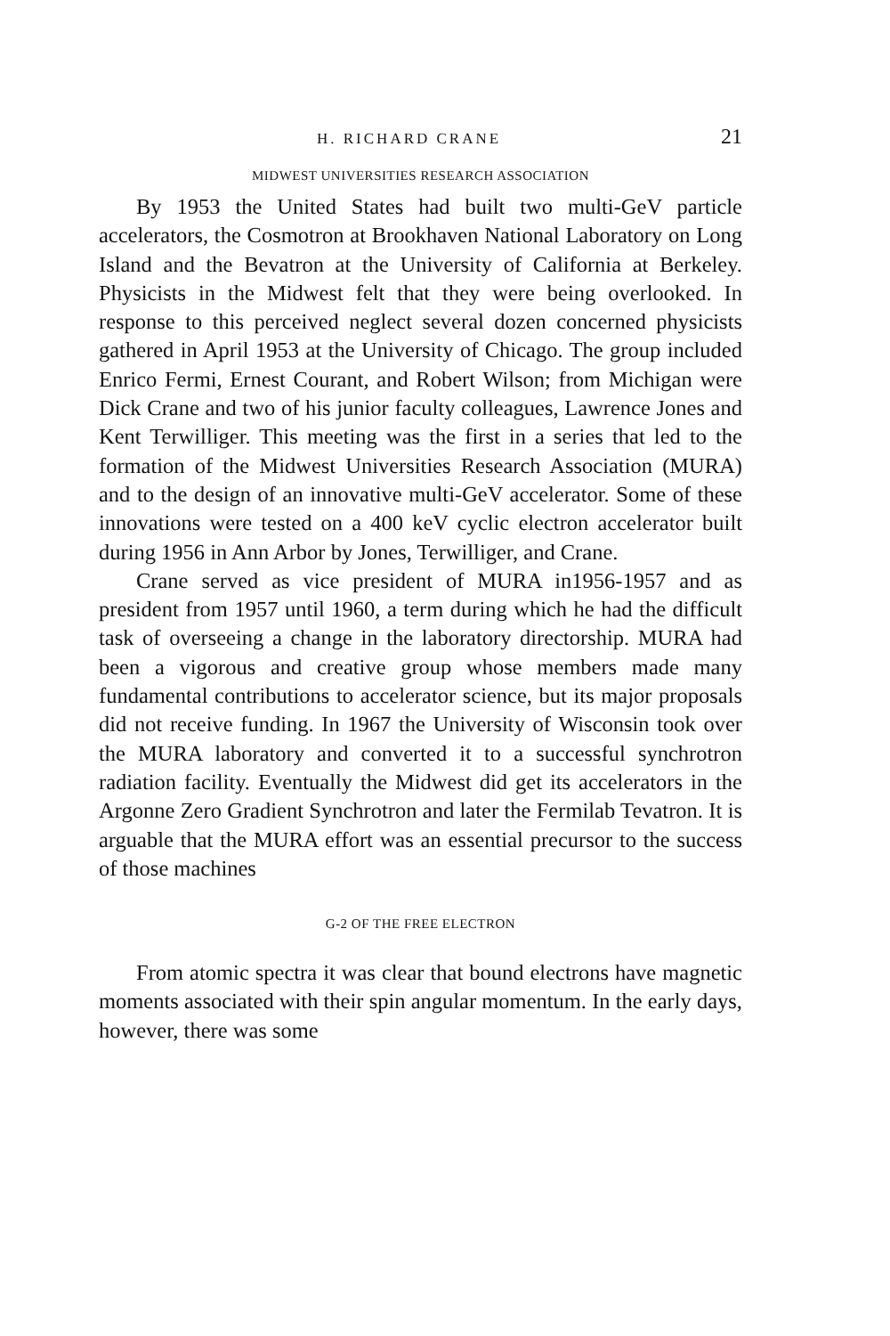H. RICHARD CRANE 21
MIDWEST UNIVERSITIES RESEARCH ASSOCIATION
By 1953 the United States had built two multi-GeV particle accelerators, the Cosmotron at Brookhaven National Laboratory on Long Island and the Bevatron at the University of California at Berkeley. Physicists in the Midwest felt that they were being overlooked. In response to this perceived neglect several dozen concerned physicists gathered in April 1953 at the University of Chicago. The group included Enrico Fermi, Ernest Courant, and Robert Wilson; from Michigan were Dick Crane and two of his junior faculty colleagues, Lawrence Jones and Kent Terwilliger. This meeting was the first in a series that led to the formation of the Midwest Universities Research Association (MURA) and to the design of an innovative multi-GeV accelerator. Some of these innovations were tested on a 400 keV cyclic electron accelerator built during 1956 in Ann Arbor by Jones, Terwilliger, and Crane.
Crane served as vice president of MURA in1956-1957 and as president from 1957 until 1960, a term during which he had the difficult task of overseeing a change in the laboratory directorship. MURA had been a vigorous and creative group whose members made many fundamental contributions to accelerator science, but its major proposals did not receive funding. In 1967 the University of Wisconsin took over the MURA laboratory and converted it to a successful synchrotron radiation facility. Eventually the Midwest did get its accelerators in the Argonne Zero Gradient Synchrotron and later the Fermilab Tevatron. It is arguable that the MURA effort was an essential precursor to the success of those machines
G-2 OF THE FREE ELECTRON
From atomic spectra it was clear that bound electrons have magnetic moments associated with their spin angular momentum. In the early days, however, there was some